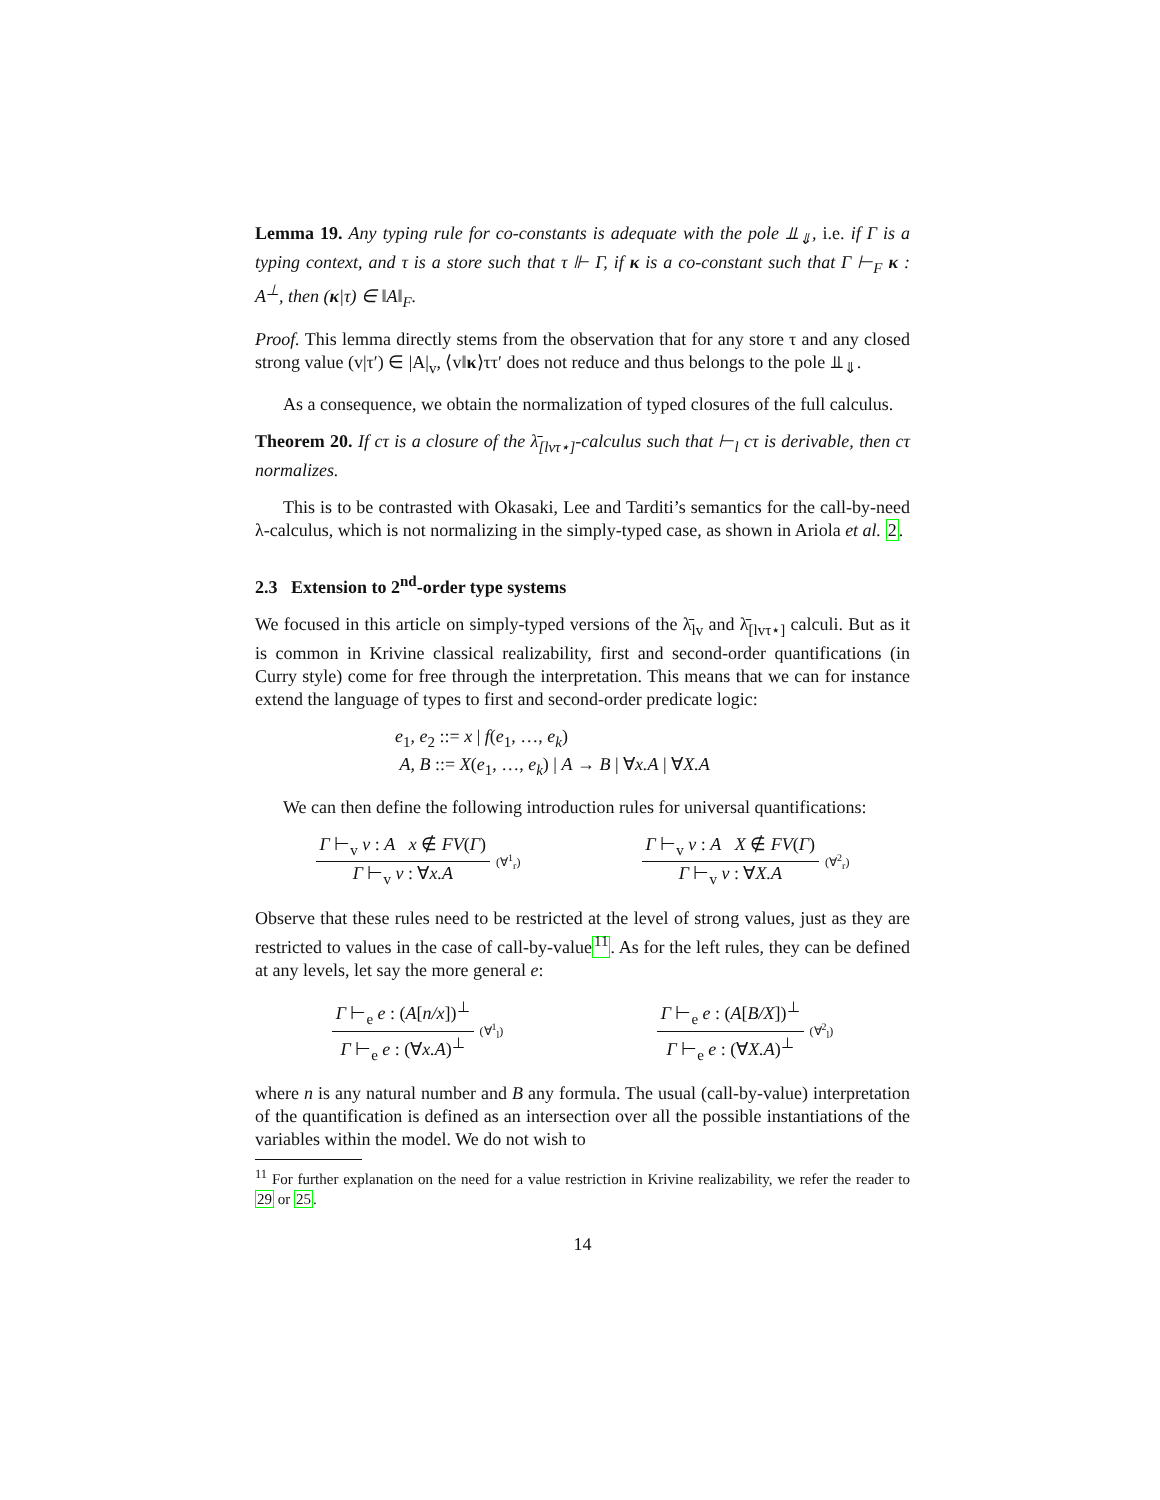Lemma 19. Any typing rule for co-constants is adequate with the pole ⫫<sub>⇓</sub>, i.e. if Γ is a typing context, and τ is a store such that τ ⊩ Γ, if κ is a co-constant such that Γ ⊢<sub>F</sub> κ : A<sup>⊥</sup>, then (κ|τ) ∈ ‖A‖<sub>F</sub>.
Proof. This lemma directly stems from the observation that for any store τ and any closed strong value (v|τ′) ∈ |A|<sub>v</sub>, ⟨v‖κ⟩ττ′ does not reduce and thus belongs to the pole ⫫<sub>⇓</sub>.
As a consequence, we obtain the normalization of typed closures of the full calculus.
Theorem 20. If cτ is a closure of the λ̄<sub>[lvτ⋆]</sub>-calculus such that ⊢<sub>l</sub> cτ is derivable, then cτ normalizes.
This is to be contrasted with Okasaki, Lee and Tarditi’s semantics for the call-by-need λ-calculus, which is not normalizing in the simply-typed case, as shown in Ariola et al. 2.
2.3 Extension to 2<sup>nd</sup>-order type systems
We focused in this article on simply-typed versions of the λ̄<sub>lv</sub> and λ̄<sub>[lvτ⋆]</sub> calculi. But as it is common in Krivine classical realizability, first and second-order quantifications (in Curry style) come for free through the interpretation. This means that we can for instance extend the language of types to first and second-order predicate logic:
e<sub>1</sub>, e<sub>2</sub> ::= x | f(e<sub>1</sub>, …, e<sub>k</sub>)
A, B ::= X(e<sub>1</sub>, …, e<sub>k</sub>) | A → B | ∀x.A | ∀X.A
We can then define the following introduction rules for universal quantifications:
Γ ⊢<sub>v</sub> v : A x ∉ FV(Γ)
Γ ⊢<sub>v</sub> v : ∀x.A
(∀<sup>1</sup><sub>r</sub>)
Γ ⊢<sub>v</sub> v : A X ∉ FV(Γ)
Γ ⊢<sub>v</sub> v : ∀X.A
(∀<sup>2</sup><sub>r</sub>)
Observe that these rules need to be restricted at the level of strong values, just as they are restricted to values in the case of call-by-value<sup>11</sup>. As for the left rules, they can be defined at any levels, let say the more general e:
Γ ⊢<sub>e</sub> e : (A[n/x])<sup>⊥</sup>
Γ ⊢<sub>e</sub> e : (∀x.A)<sup>⊥</sup>
(∀<sup>1</sup><sub>l</sub>)
Γ ⊢<sub>e</sub> e : (A[B/X])<sup>⊥</sup>
Γ ⊢<sub>e</sub> e : (∀X.A)<sup>⊥</sup>
(∀<sup>2</sup><sub>l</sub>)
where n is any natural number and B any formula. The usual (call-by-value) interpretation of the quantification is defined as an intersection over all the possible instantiations of the variables within the model. We do not wish to
<sup>11</sup> For further explanation on the need for a value restriction in Krivine realizability, we refer the reader to 29 or 25.
14